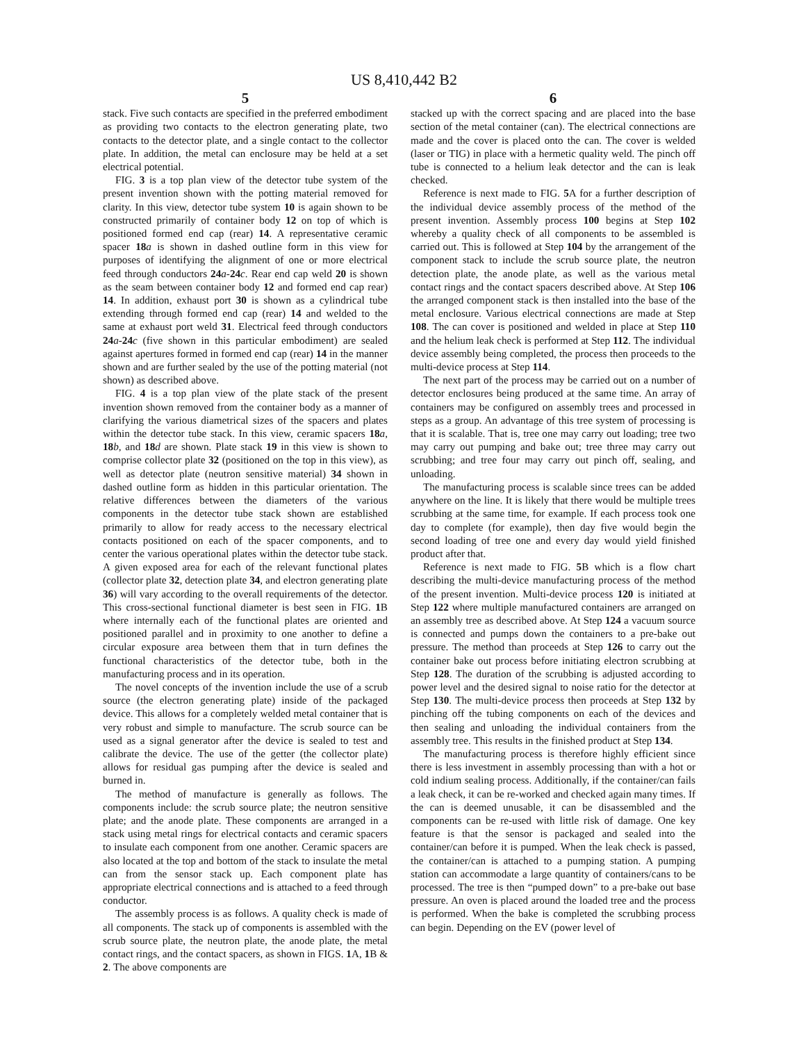US 8,410,442 B2
5
stack. Five such contacts are specified in the preferred embodiment as providing two contacts to the electron generating plate, two contacts to the detector plate, and a single contact to the collector plate. In addition, the metal can enclosure may be held at a set electrical potential.
FIG. 3 is a top plan view of the detector tube system of the present invention shown with the potting material removed for clarity. In this view, detector tube system 10 is again shown to be constructed primarily of container body 12 on top of which is positioned formed end cap (rear) 14. A representative ceramic spacer 18 a is shown in dashed outline form in this view for purposes of identifying the alignment of one or more electrical feed through conductors 24 a-24 c. Rear end cap weld 20 is shown as the seam between container body 12 and formed end cap rear) 14. In addition, exhaust port 30 is shown as a cylindrical tube extending through formed end cap (rear) 14 and welded to the same at exhaust port weld 31. Electrical feed through conductors 24 a-24 c (five shown in this particular embodiment) are sealed against apertures formed in formed end cap (rear) 14 in the manner shown and are further sealed by the use of the potting material (not shown) as described above.
FIG. 4 is a top plan view of the plate stack of the present invention shown removed from the container body as a manner of clarifying the various diametrical sizes of the spacers and plates within the detector tube stack. In this view, ceramic spacers 18 a, 18 b, and 18 d are shown. Plate stack 19 in this view is shown to comprise collector plate 32 (positioned on the top in this view), as well as detector plate (neutron sensitive material) 34 shown in dashed outline form as hidden in this particular orientation. The relative differences between the diameters of the various components in the detector tube stack shown are established primarily to allow for ready access to the necessary electrical contacts positioned on each of the spacer components, and to center the various operational plates within the detector tube stack. A given exposed area for each of the relevant functional plates (collector plate 32, detection plate 34, and electron generating plate 36) will vary according to the overall requirements of the detector. This cross-sectional functional diameter is best seen in FIG. 1 B where internally each of the functional plates are oriented and positioned parallel and in proximity to one another to define a circular exposure area between them that in turn defines the functional characteristics of the detector tube, both in the manufacturing process and in its operation.
The novel concepts of the invention include the use of a scrub source (the electron generating plate) inside of the packaged device. This allows for a completely welded metal container that is very robust and simple to manufacture. The scrub source can be used as a signal generator after the device is sealed to test and calibrate the device. The use of the getter (the collector plate) allows for residual gas pumping after the device is sealed and burned in.
The method of manufacture is generally as follows. The components include: the scrub source plate; the neutron sensitive plate; and the anode plate. These components are arranged in a stack using metal rings for electrical contacts and ceramic spacers to insulate each component from one another. Ceramic spacers are also located at the top and bottom of the stack to insulate the metal can from the sensor stack up. Each component plate has appropriate electrical connections and is attached to a feed through conductor.
The assembly process is as follows. A quality check is made of all components. The stack up of components is assembled with the scrub source plate, the neutron plate, the anode plate, the metal contact rings, and the contact spacers, as shown in FIGS. 1 A, 1 B & 2. The above components are
6
stacked up with the correct spacing and are placed into the base section of the metal container (can). The electrical connections are made and the cover is placed onto the can. The cover is welded (laser or TIG) in place with a hermetic quality weld. The pinch off tube is connected to a helium leak detector and the can is leak checked.
Reference is next made to FIG. 5 A for a further description of the individual device assembly process of the method of the present invention. Assembly process 100 begins at Step 102 whereby a quality check of all components to be assembled is carried out. This is followed at Step 104 by the arrangement of the component stack to include the scrub source plate, the neutron detection plate, the anode plate, as well as the various metal contact rings and the contact spacers described above. At Step 106 the arranged component stack is then installed into the base of the metal enclosure. Various electrical connections are made at Step 108. The can cover is positioned and welded in place at Step 110 and the helium leak check is performed at Step 112. The individual device assembly being completed, the process then proceeds to the multi-device process at Step 114.
The next part of the process may be carried out on a number of detector enclosures being produced at the same time. An array of containers may be configured on assembly trees and processed in steps as a group. An advantage of this tree system of processing is that it is scalable. That is, tree one may carry out loading; tree two may carry out pumping and bake out; tree three may carry out scrubbing; and tree four may carry out pinch off, sealing, and unloading.
The manufacturing process is scalable since trees can be added anywhere on the line. It is likely that there would be multiple trees scrubbing at the same time, for example. If each process took one day to complete (for example), then day five would begin the second loading of tree one and every day would yield finished product after that.
Reference is next made to FIG. 5 B which is a flow chart describing the multi-device manufacturing process of the method of the present invention. Multi-device process 120 is initiated at Step 122 where multiple manufactured containers are arranged on an assembly tree as described above. At Step 124 a vacuum source is connected and pumps down the containers to a pre-bake out pressure. The method than proceeds at Step 126 to carry out the container bake out process before initiating electron scrubbing at Step 128. The duration of the scrubbing is adjusted according to power level and the desired signal to noise ratio for the detector at Step 130. The multi-device process then proceeds at Step 132 by pinching off the tubing components on each of the devices and then sealing and unloading the individual containers from the assembly tree. This results in the finished product at Step 134.
The manufacturing process is therefore highly efficient since there is less investment in assembly processing than with a hot or cold indium sealing process. Additionally, if the container/can fails a leak check, it can be re-worked and checked again many times. If the can is deemed unusable, it can be disassembled and the components can be re-used with little risk of damage. One key feature is that the sensor is packaged and sealed into the container/can before it is pumped. When the leak check is passed, the container/can is attached to a pumping station. A pumping station can accommodate a large quantity of containers/cans to be processed. The tree is then “pumped down” to a pre-bake out base pressure. An oven is placed around the loaded tree and the process is performed. When the bake is completed the scrubbing process can begin. Depending on the EV (power level of